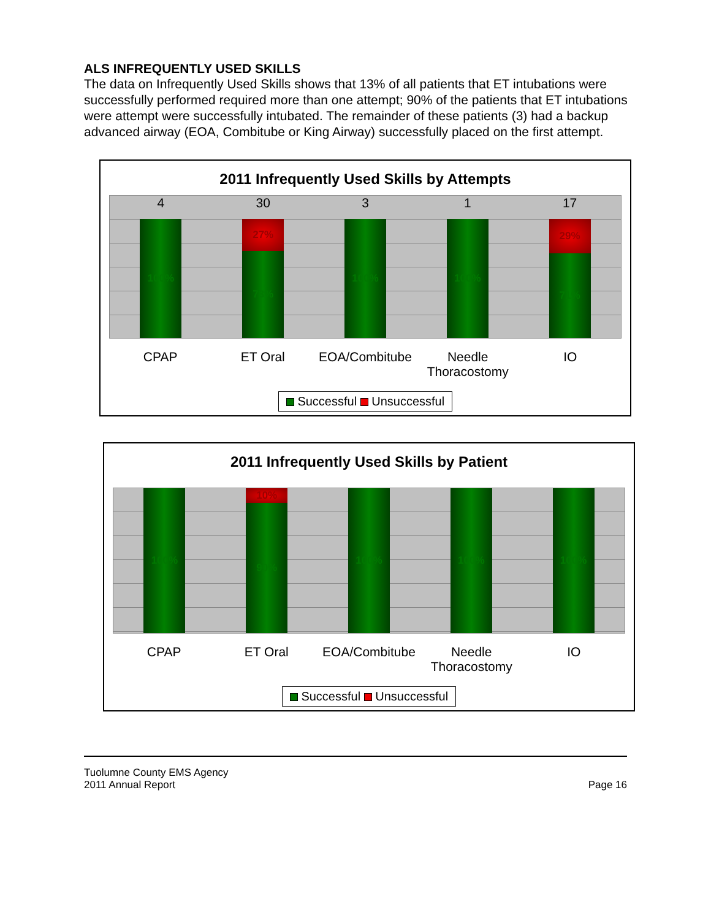ALS INFREQUENTLY USED SKILLS
The data on Infrequently Used Skills shows that 13% of all patients that ET intubations were successfully performed required more than one attempt; 90% of the patients that ET intubations were attempt were successfully intubated. The remainder of these patients (3) had a backup advanced airway (EOA, Combitube or King Airway) successfully placed on the first attempt.
2011 Infrequently Used Skills by Attempts
4
100%
30
27%
73%
3
100%
1
100%
17
29%
71%
CPAP ET Oral EOA/Combitube
Needle Thoracostomy
IO
Successful Unsuccessful
2011 Infrequently Used Skills by Patient
100%
10%
90%
100%
100%
100%
CPAP ET Oral EOA/Combitube
Needle Thoracostomy
IO
Successful Unsuccessful
Tuolumne County EMS Agency
2011 Annual Report
Page 16